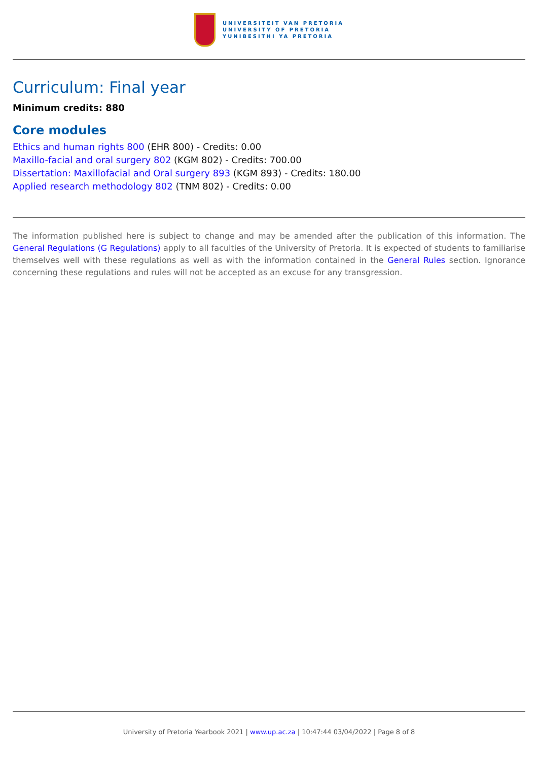UNIVERSITEIT VAN PRETORIA
UNIVERSITY OF PRETORIA
YUNIBESITHI YA PRETORIA
Curriculum: Final year
Minimum credits: 880
Core modules
Ethics and human rights 800 (EHR 800) - Credits: 0.00
Maxillo-facial and oral surgery 802 (KGM 802) - Credits: 700.00
Dissertation: Maxillofacial and Oral surgery 893 (KGM 893) - Credits: 180.00
Applied research methodology 802 (TNM 802) - Credits: 0.00
The information published here is subject to change and may be amended after the publication of this information. The General Regulations (G Regulations) apply to all faculties of the University of Pretoria. It is expected of students to familiarise themselves well with these regulations as well as with the information contained in the General Rules section. Ignorance concerning these regulations and rules will not be accepted as an excuse for any transgression.
University of Pretoria Yearbook 2021 | www.up.ac.za | 10:47:44 03/04/2022 | Page 8 of 8